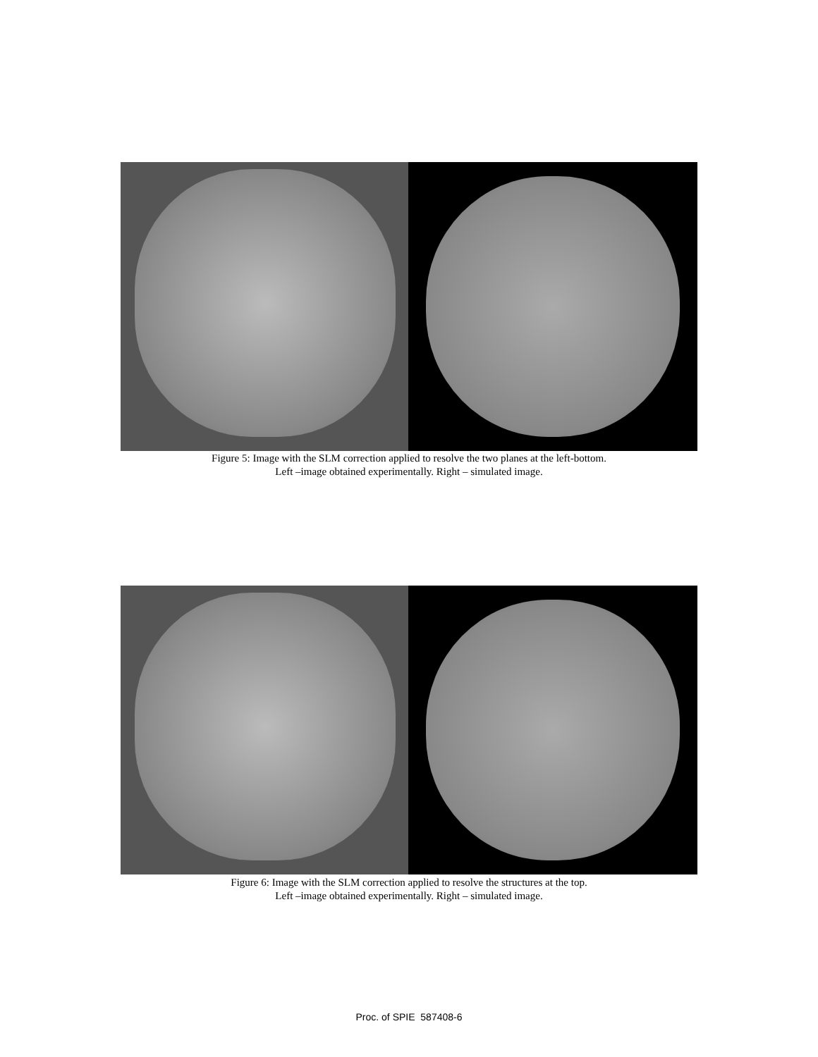Figure 5: Image with the SLM correction applied to resolve the two planes at the left-bottom.
Left –image obtained experimentally. Right – simulated image.
Figure 6: Image with the SLM correction applied to resolve the structures at the top.
Left –image obtained experimentally. Right – simulated image.
Proc. of SPIE 587408-6